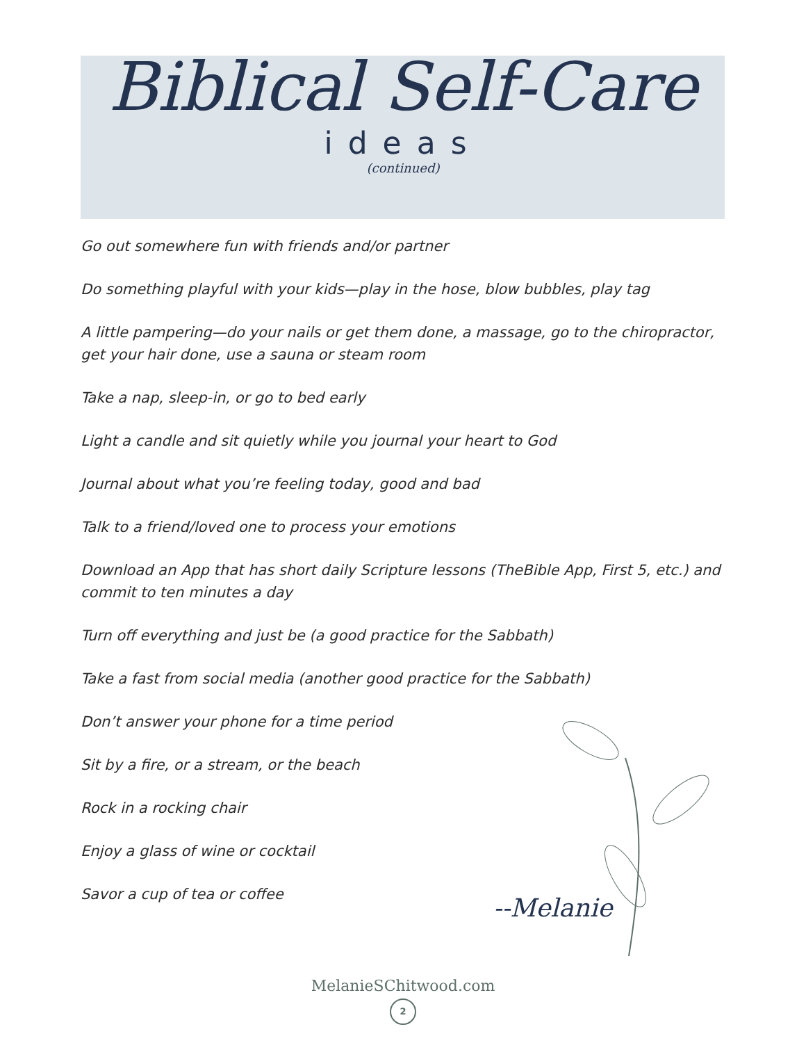Biblical Self-Care
ideas
(continued)
Go out somewhere fun with friends and/or partner
Do something playful with your kids—play in the hose, blow bubbles, play tag
A little pampering—do your nails or get them done, a massage, go to the chiropractor, get your hair done, use a sauna or steam room
Take a nap, sleep-in, or go to bed early
Light a candle and sit quietly while you journal your heart to God
Journal about what you’re feeling today, good and bad
Talk to a friend/loved one to process your emotions
Download an App that has short daily Scripture lessons (TheBible App, First 5, etc.) and commit to ten minutes a day
Turn off everything and just be (a good practice for the Sabbath)
Take a fast from social media (another good practice for the Sabbath)
Don’t answer your phone for a time period
Sit by a fire, or a stream, or the beach
Rock in a rocking chair
Enjoy a glass of wine or cocktail
Savor a cup of tea or coffee
--Melanie
MelanieSChitwood.com
2